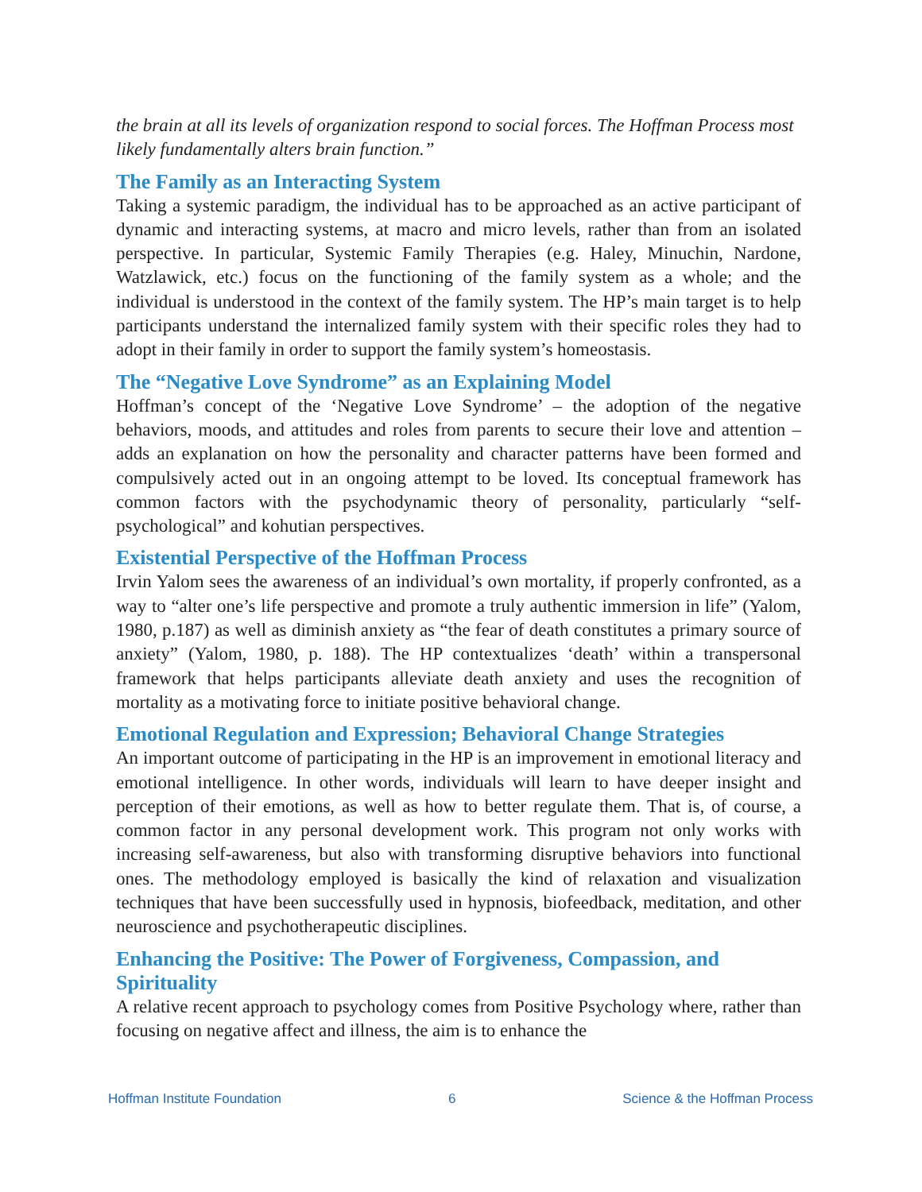the brain at all its levels of organization respond to social forces. The Hoffman Process most likely fundamentally alters brain function.”
The Family as an Interacting System
Taking a systemic paradigm, the individual has to be approached as an active participant of dynamic and interacting systems, at macro and micro levels, rather than from an isolated perspective. In particular, Systemic Family Therapies (e.g. Haley, Minuchin, Nardone, Watzlawick, etc.) focus on the functioning of the family system as a whole; and the individual is understood in the context of the family system. The HP’s main target is to help participants understand the internalized family system with their specific roles they had to adopt in their family in order to support the family system’s homeostasis.
The “Negative Love Syndrome” as an Explaining Model
Hoffman’s concept of the ‘Negative Love Syndrome’ – the adoption of the negative behaviors, moods, and attitudes and roles from parents to secure their love and attention – adds an explanation on how the personality and character patterns have been formed and compulsively acted out in an ongoing attempt to be loved. Its conceptual framework has common factors with the psychodynamic theory of personality, particularly “self-psychological” and kohutian perspectives.
Existential Perspective of the Hoffman Process
Irvin Yalom sees the awareness of an individual’s own mortality, if properly confronted, as a way to “alter one’s life perspective and promote a truly authentic immersion in life” (Yalom, 1980, p.187) as well as diminish anxiety as “the fear of death constitutes a primary source of anxiety” (Yalom, 1980, p. 188). The HP contextualizes ‘death’ within a transpersonal framework that helps participants alleviate death anxiety and uses the recognition of mortality as a motivating force to initiate positive behavioral change.
Emotional Regulation and Expression; Behavioral Change Strategies
An important outcome of participating in the HP is an improvement in emotional literacy and emotional intelligence. In other words, individuals will learn to have deeper insight and perception of their emotions, as well as how to better regulate them. That is, of course, a common factor in any personal development work. This program not only works with increasing self-awareness, but also with transforming disruptive behaviors into functional ones. The methodology employed is basically the kind of relaxation and visualization techniques that have been successfully used in hypnosis, biofeedback, meditation, and other neuroscience and psychotherapeutic disciplines.
Enhancing the Positive: The Power of Forgiveness, Compassion, and Spirituality
A relative recent approach to psychology comes from Positive Psychology where, rather than focusing on negative affect and illness, the aim is to enhance the
Hoffman Institute Foundation 6 Science & the Hoffman Process